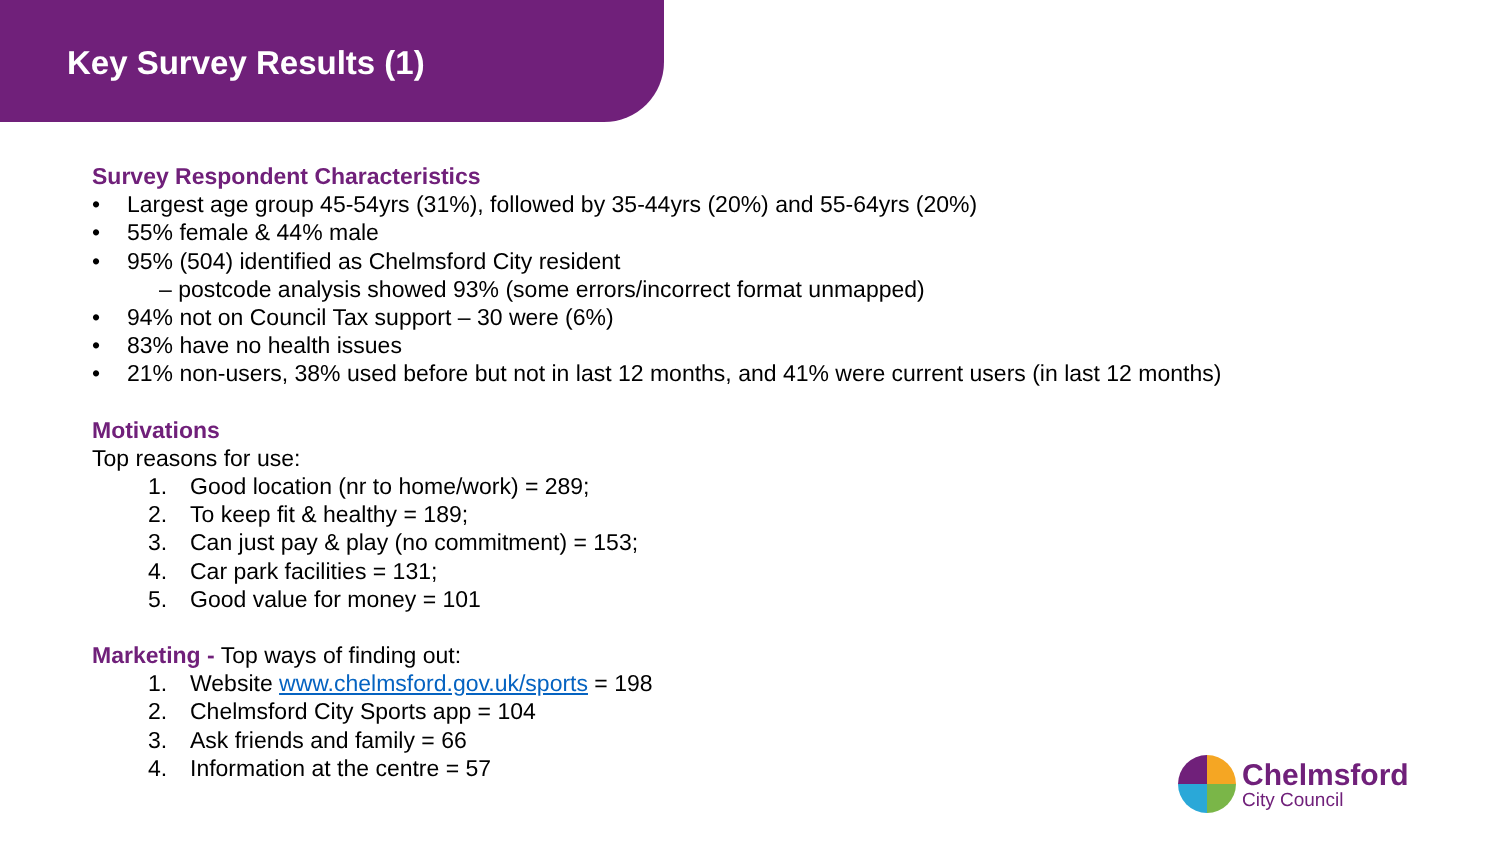Key Survey Results (1)
Survey Respondent Characteristics
• Largest age group 45-54yrs (31%), followed by 35-44yrs (20%) and 55-64yrs (20%)
• 55% female & 44% male
• 95% (504) identified as Chelmsford City resident
– postcode analysis showed 93% (some errors/incorrect format unmapped)
• 94% not on Council Tax support – 30 were (6%)
• 83% have no health issues
• 21% non-users, 38% used before but not in last 12 months, and 41% were current users (in last 12 months)
Motivations
Top reasons for use:
1. Good location (nr to home/work) = 289;
2. To keep fit & healthy = 189;
3. Can just pay & play (no commitment) = 153;
4. Car park facilities = 131;
5. Good value for money = 101
Marketing - Top ways of finding out:
1. Website www.chelmsford.gov.uk/sports = 198
2. Chelmsford City Sports app = 104
3. Ask friends and family = 66
4. Information at the centre = 57
Chelmsford
City Council